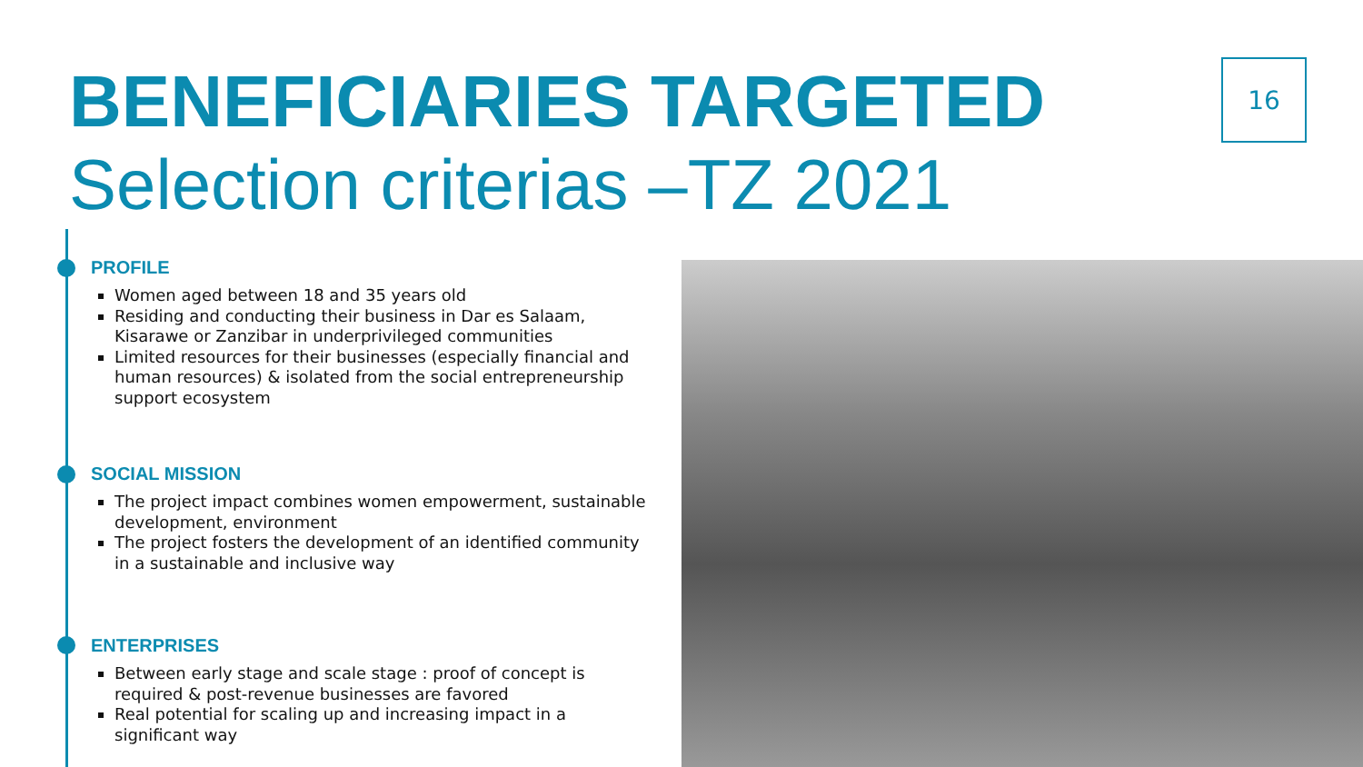BENEFICIARIES TARGETED
Selection criterias –TZ 2021
16
PROFILE
Women aged between 18 and 35 years old
Residing and conducting their business in Dar es Salaam, Kisarawe or Zanzibar in underprivileged communities
Limited resources for their businesses (especially financial and human resources) & isolated from the social entrepreneurship support ecosystem
SOCIAL MISSION
The project impact combines women empowerment, sustainable development, environment
The project fosters the development of an identified community in a sustainable and inclusive way
ENTERPRISES
Between early stage and scale stage : proof of concept is required & post-revenue businesses are favored
Real potential for scaling up and increasing impact in a significant way